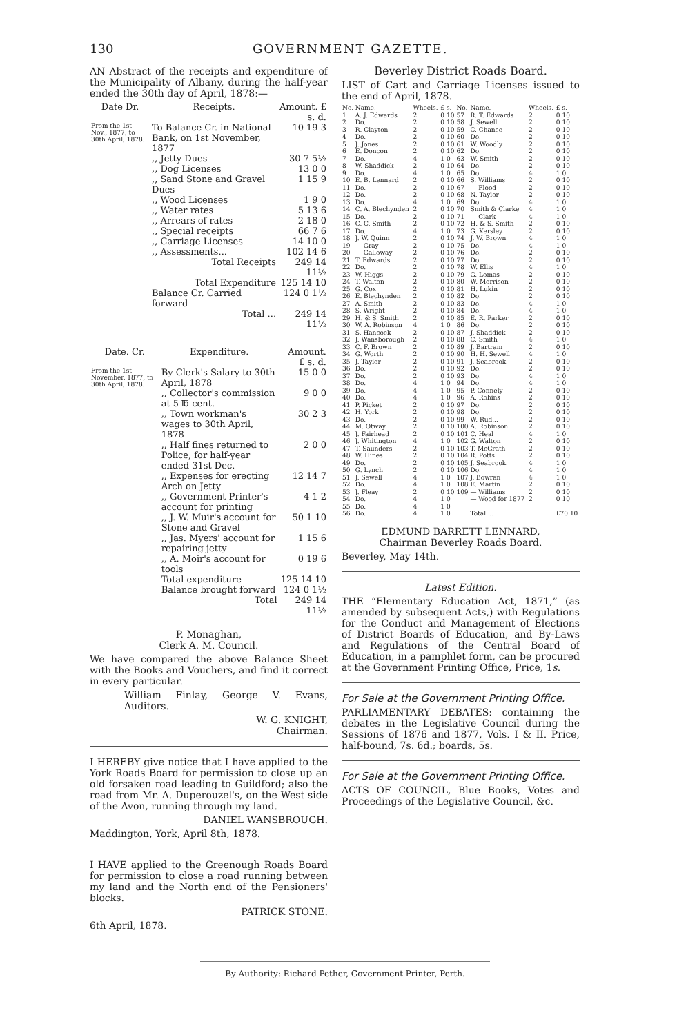130 GOVERNMENT GAZETTE.
AN Abstract of the receipts and expenditure of the Municipality of Albany, during the half-year ended the 30th day of April, 1878:—
| Date Dr. | Receipts. | Amount. £ s. d. |
| --- | --- | --- |
| From the 1st Nov., 1877, to 30th April, 1878. | To Balance Cr. in National Bank, on 1st November, 1877 | 10 19 3 |
| | ,, Jetty Dues | 30 7 5½ |
| | ,, Dog Licenses | 13 0 0 |
| | ,, Sand Stone and Gravel Dues | 1 15 9 |
| | ,, Wood Licenses | 1 9 0 |
| | ,, Water rates | 5 13 6 |
| | ,, Arrears of rates | 2 18 0 |
| | ,, Special receipts | 66 7 6 |
| | ,, Carriage Licenses | 14 10 0 |
| | ,, Assessments... | 102 14 6 |
| | Total Receipts | 249 14 11½ |
| | Total Expenditure | 125 14 10 |
| | Balance Cr. Carried forward | 124 0 1½ |
| | Total ... | 249 14 11½ |
| Date. Cr. | Expenditure. | Amount. £ s. d. |
| --- | --- | --- |
| From the 1st November, 1877, to 30th April, 1878. | By Clerk's Salary to 30th April, 1878 | 15 0 0 |
| | ,, Collector's commission at 5 ℔ cent. | 9 0 0 |
| | ,, Town workman's wages to 30th April, 1878 | 30 2 3 |
| | ,, Half fines returned to Police, for half-year ended 31st Dec. | 2 0 0 |
| | ,, Expenses for erecting Arch on Jetty | 12 14 7 |
| | ,, Government Printer's account for printing | 4 1 2 |
| | ,, J. W. Muir's account for Stone and Gravel | 50 1 10 |
| | ,, Jas. Myers' account for repairing jetty | 1 15 6 |
| | ,, A. Moir's account for tools | 0 19 6 |
| | Total expenditure | 125 14 10 |
| | Balance brought forward | 124 0 1½ |
| | Total | 249 14 11½ |
P. Monaghan,
Clerk A. M. Council.
We have compared the above Balance Sheet with the Books and Vouchers, and find it correct in every particular.
William Finlay, George V. Evans, Auditors.
W. G. KNIGHT,
Chairman.
I HEREBY give notice that I have applied to the York Roads Board for permission to close up an old forsaken road leading to Guildford; also the road from Mr. A. Duperouzel's, on the West side of the Avon, running through my land.
DANIEL WANSBROUGH.
Maddington, York, April 8th, 1878.
I HAVE applied to the Greenough Roads Board for permission to close a road running between my land and the North end of the Pensioners' blocks.
PATRICK STONE.
6th April, 1878.
Beverley District Roads Board.
LIST of Cart and Carriage Licenses issued to the end of April, 1878.
| No. | Name. | Wheels. | £ s. | No. | Name. | Wheels. | £ s. |
| 1 | A. J. Edwards | 2 | 0 10 | 57 | R. T. Edwards | 2 | 0 10 |
| 2 | Do. | 2 | 0 10 | 58 | J. Sewell | 2 | 0 10 |
| 3 | R. Clayton | 2 | 0 10 | 59 | C. Chance | 2 | 0 10 |
| 4 | Do. | 2 | 0 10 | 60 | Do. | 2 | 0 10 |
| 5 | J. Jones | 2 | 0 10 | 61 | W. Woodly | 2 | 0 10 |
| 6 | E. Doncon | 2 | 0 10 | 62 | Do. | 2 | 0 10 |
| 7 | Do. | 4 | 1 0 | 63 | W. Smith | 2 | 0 10 |
| 8 | W. Shaddick | 2 | 0 10 | 64 | Do. | 2 | 0 10 |
| 9 | Do. | 4 | 1 0 | 65 | Do. | 4 | 1 0 |
| 10 | E. B. Lennard | 2 | 0 10 | 66 | S. Williams | 2 | 0 10 |
| 11 | Do. | 2 | 0 10 | 67 | — Flood | 2 | 0 10 |
| 12 | Do. | 2 | 0 10 | 68 | N. Taylor | 2 | 0 10 |
| 13 | Do. | 4 | 1 0 | 69 | Do. | 4 | 1 0 |
| 14 | C. A. Blechynden | 2 | 0 10 | 70 | Smith & Clarke | 4 | 1 0 |
| 15 | Do. | 2 | 0 10 | 71 | — Clark | 4 | 1 0 |
| 16 | C. C. Smith | 2 | 0 10 | 72 | H. & S. Smith | 2 | 0 10 |
| 17 | Do. | 4 | 1 0 | 73 | G. Kersley | 2 | 0 10 |
| 18 | J. W. Quinn | 2 | 0 10 | 74 | J. W. Brown | 4 | 1 0 |
| 19 | — Gray | 2 | 0 10 | 75 | Do. | 4 | 1 0 |
| 20 | — Galloway | 2 | 0 10 | 76 | Do. | 2 | 0 10 |
| 21 | T. Edwards | 2 | 0 10 | 77 | Do. | 2 | 0 10 |
| 22 | Do. | 2 | 0 10 | 78 | W. Ellis | 4 | 1 0 |
| 23 | W. Higgs | 2 | 0 10 | 79 | G. Lomas | 2 | 0 10 |
| 24 | T. Walton | 2 | 0 10 | 80 | W. Morrison | 2 | 0 10 |
| 25 | G. Cox | 2 | 0 10 | 81 | H. Lukin | 2 | 0 10 |
| 26 | E. Blechynden | 2 | 0 10 | 82 | Do. | 2 | 0 10 |
| 27 | A. Smith | 2 | 0 10 | 83 | Do. | 4 | 1 0 |
| 28 | S. Wright | 2 | 0 10 | 84 | Do. | 4 | 1 0 |
| 29 | H. & S. Smith | 2 | 0 10 | 85 | E. R. Parker | 2 | 0 10 |
| 30 | W. A. Robinson | 4 | 1 0 | 86 | Do. | 2 | 0 10 |
| 31 | S. Hancock | 2 | 0 10 | 87 | J. Shaddick | 2 | 0 10 |
| 32 | J. Wansborough | 2 | 0 10 | 88 | C. Smith | 4 | 1 0 |
| 33 | C. F. Brown | 2 | 0 10 | 89 | J. Bartram | 2 | 0 10 |
| 34 | G. Worth | 2 | 0 10 | 90 | H. H. Sewell | 4 | 1 0 |
| 35 | J. Taylor | 2 | 0 10 | 91 | J. Seabrook | 2 | 0 10 |
| 36 | Do. | 2 | 0 10 | 92 | Do. | 2 | 0 10 |
| 37 | Do. | 2 | 0 10 | 93 | Do. | 4 | 1 0 |
| 38 | Do. | 4 | 1 0 | 94 | Do. | 4 | 1 0 |
| 39 | Do. | 4 | 1 0 | 95 | P. Connely | 2 | 0 10 |
| 40 | Do. | 4 | 1 0 | 96 | A. Robins | 2 | 0 10 |
| 41 | P. Picket | 2 | 0 10 | 97 | Do. | 2 | 0 10 |
| 42 | H. York | 2 | 0 10 | 98 | Do. | 2 | 0 10 |
| 43 | Do. | 2 | 0 10 | 99 | W. Rud... | 2 | 0 10 |
| 44 | M. Otway | 2 | 0 10 | 100 | A. Robinson | 2 | 0 10 |
| 45 | J. Fairhead | 2 | 0 10 | 101 | C. Heal | 4 | 1 0 |
| 46 | J. Whitington | 4 | 1 0 | 102 | G. Walton | 2 | 0 10 |
| 47 | T. Saunders | 2 | 0 10 | 103 | T. McGrath | 2 | 0 10 |
| 48 | W. Hines | 2 | 0 10 | 104 | R. Potts | 2 | 0 10 |
| 49 | Do. | 2 | 0 10 | 105 | J. Seabrook | 4 | 1 0 |
| 50 | G. Lynch | 2 | 0 10 | 106 | Do. | 4 | 1 0 |
| 51 | J. Sewell | 4 | 1 0 | 107 | J. Bowran | 4 | 1 0 |
| 52 | Do. | 4 | 1 0 | 108 | E. Martin | 2 | 0 10 |
| 53 | J. Fleay | 2 | 0 10 | 109 | — Williams | 2 | 0 10 |
| 54 | Do. | 4 | 1 0 | | — Wood for 1877 | 2 | 0 10 |
| 55 | Do. | 4 | 1 0 | | | | |
| 56 | Do. | 4 | 1 0 | | Total ... | | £70 10 |
EDMUND BARRETT LENNARD,
Chairman Beverley Roads Board.
Beverley, May 14th.
Latest Edition.
THE “Elementary Education Act, 1871,” (as amended by subsequent Acts,) with Regulations for the Conduct and Management of Elections of District Boards of Education, and By-Laws and Regulations of the Central Board of Education, in a pamphlet form, can be procured at the Government Printing Office, Price, 1s.
For Sale at the Government Printing Office.
PARLIAMENTARY DEBATES: containing the debates in the Legislative Council during the Sessions of 1876 and 1877, Vols. I & II. Price, half-bound, 7s. 6d.; boards, 5s.
For Sale at the Government Printing Office.
ACTS OF COUNCIL, Blue Books, Votes and Proceedings of the Legislative Council, &c.
By Authority: Richard Pether, Government Printer, Perth.